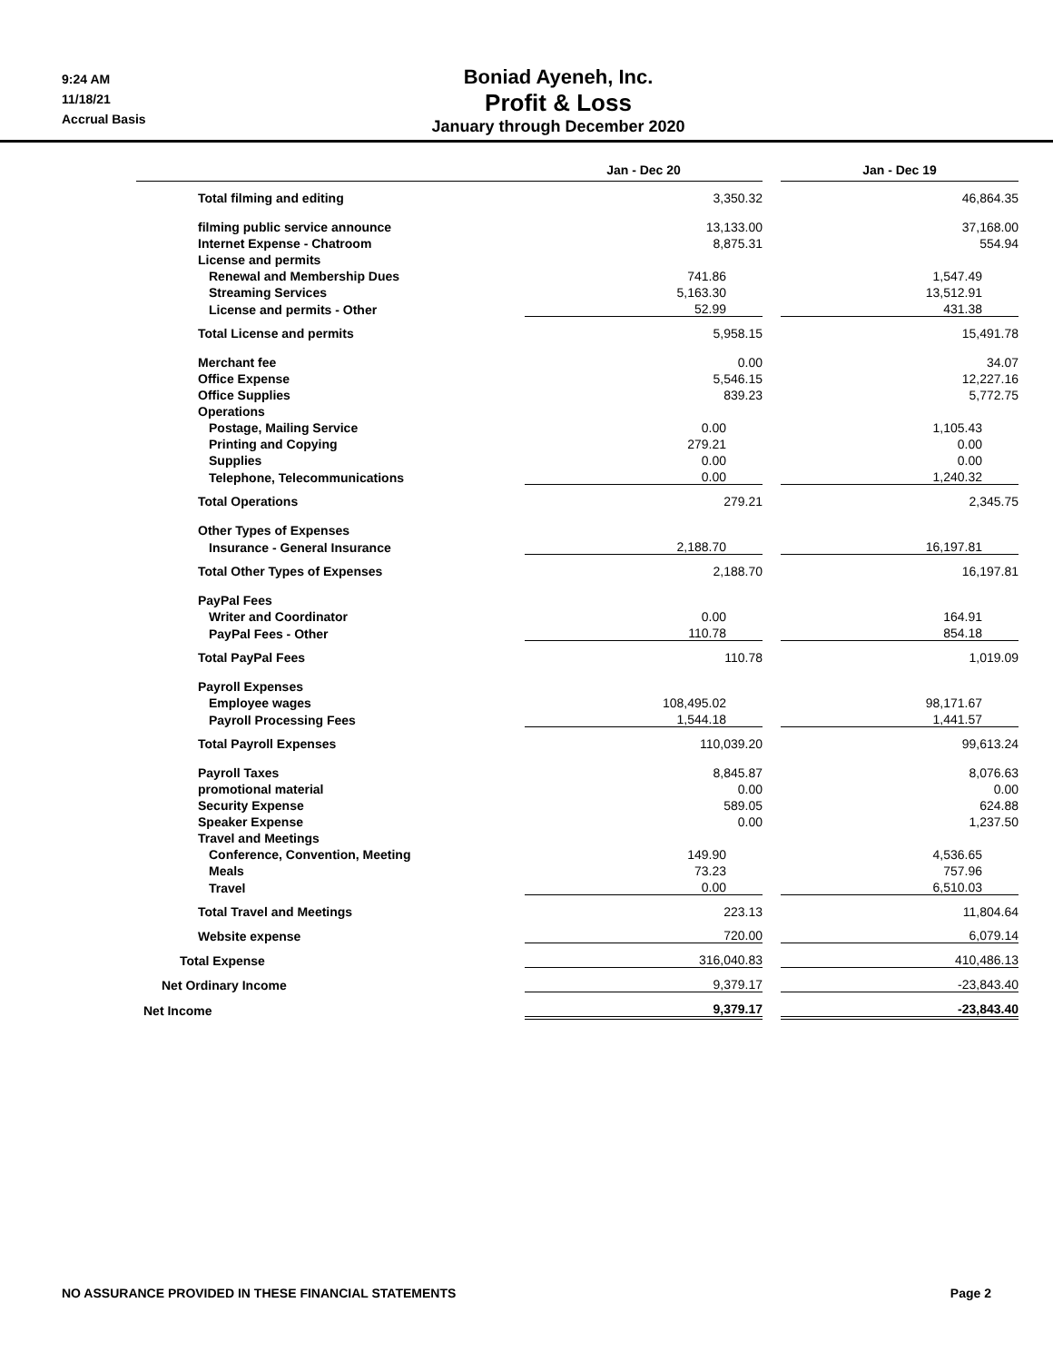9:24 AM
11/18/21
Accrual Basis
Boniad Ayeneh, Inc.
Profit & Loss
January through December 2020
| | Jan - Dec 20 | | Jan - Dec 19 |
| --- | --- | --- | --- |
| Total filming and editing | 3,350.32 | | 46,864.35 |
| filming public service announce | 13,133.00 | | 37,168.00 |
| Internet Expense - Chatroom | 8,875.31 | | 554.94 |
| License and permits | | | |
| Renewal and Membership Dues | 741.86 | | 1,547.49 |
| Streaming Services | 5,163.30 | | 13,512.91 |
| License and permits - Other | 52.99 | | 431.38 |
| Total License and permits | 5,958.15 | | 15,491.78 |
| Merchant fee | 0.00 | | 34.07 |
| Office Expense | 5,546.15 | | 12,227.16 |
| Office Supplies | 839.23 | | 5,772.75 |
| Operations | | | |
| Postage, Mailing Service | 0.00 | | 1,105.43 |
| Printing and Copying | 279.21 | | 0.00 |
| Supplies | 0.00 | | 0.00 |
| Telephone, Telecommunications | 0.00 | | 1,240.32 |
| Total Operations | 279.21 | | 2,345.75 |
| Other Types of Expenses | | | |
| Insurance - General Insurance | 2,188.70 | | 16,197.81 |
| Total Other Types of Expenses | 2,188.70 | | 16,197.81 |
| PayPal Fees | | | |
| Writer and Coordinator | 0.00 | | 164.91 |
| PayPal Fees - Other | 110.78 | | 854.18 |
| Total PayPal Fees | 110.78 | | 1,019.09 |
| Payroll Expenses | | | |
| Employee wages | 108,495.02 | | 98,171.67 |
| Payroll Processing Fees | 1,544.18 | | 1,441.57 |
| Total Payroll Expenses | 110,039.20 | | 99,613.24 |
| Payroll Taxes | 8,845.87 | | 8,076.63 |
| promotional material | 0.00 | | 0.00 |
| Security Expense | 589.05 | | 624.88 |
| Speaker Expense | 0.00 | | 1,237.50 |
| Travel and Meetings | | | |
| Conference, Convention, Meeting | 149.90 | | 4,536.65 |
| Meals | 73.23 | | 757.96 |
| Travel | 0.00 | | 6,510.03 |
| Total Travel and Meetings | 223.13 | | 11,804.64 |
| Website expense | 720.00 | | 6,079.14 |
| Total Expense | 316,040.83 | | 410,486.13 |
| Net Ordinary Income | 9,379.17 | | -23,843.40 |
| Net Income | 9,379.17 | | -23,843.40 |
NO ASSURANCE PROVIDED IN THESE FINANCIAL STATEMENTS Page 2